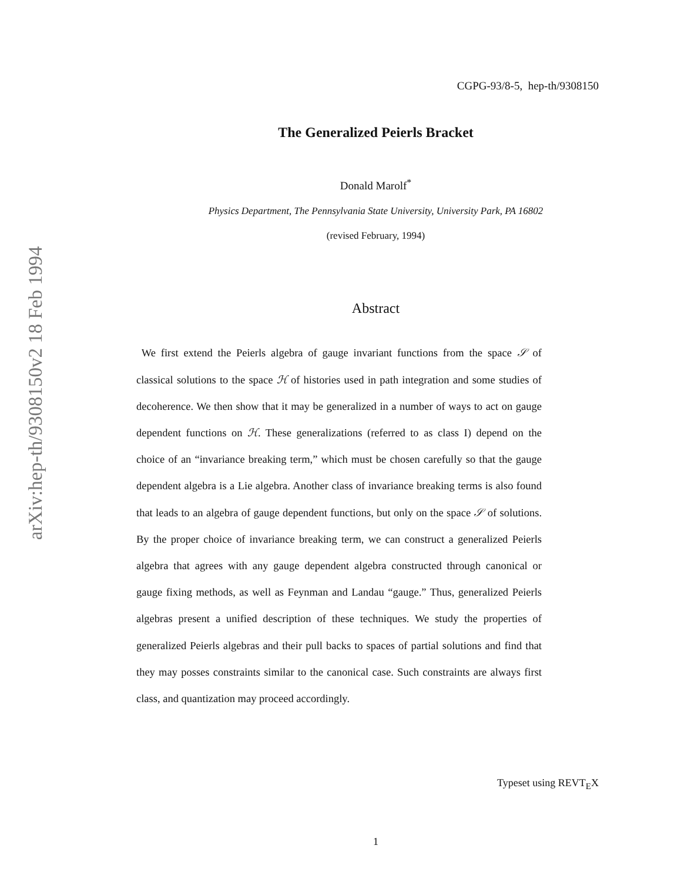arXiv:hep-th/9308150v2 18 Feb 1994
CGPG-93/8-5, hep-th/9308150
The Generalized Peierls Bracket
Donald Marolf<sup>*</sup>
Physics Department, The Pennsylvania State University, University Park, PA 16802
(revised February, 1994)
Abstract
We first extend the Peierls algebra of gauge invariant functions from the space 𝒮 of classical solutions to the space ℋ of histories used in path integration and some studies of decoherence. We then show that it may be generalized in a number of ways to act on gauge dependent functions on ℋ. These generalizations (referred to as class I) depend on the choice of an “invariance breaking term,” which must be chosen carefully so that the gauge dependent algebra is a Lie algebra. Another class of invariance breaking terms is also found that leads to an algebra of gauge dependent functions, but only on the space 𝒮 of solutions. By the proper choice of invariance breaking term, we can construct a generalized Peierls algebra that agrees with any gauge dependent algebra constructed through canonical or gauge fixing methods, as well as Feynman and Landau “gauge.” Thus, generalized Peierls algebras present a unified description of these techniques. We study the properties of generalized Peierls algebras and their pull backs to spaces of partial solutions and find that they may posses constraints similar to the canonical case. Such constraints are always first class, and quantization may proceed accordingly.
Typeset using REVT<sub>E</sub>X
1